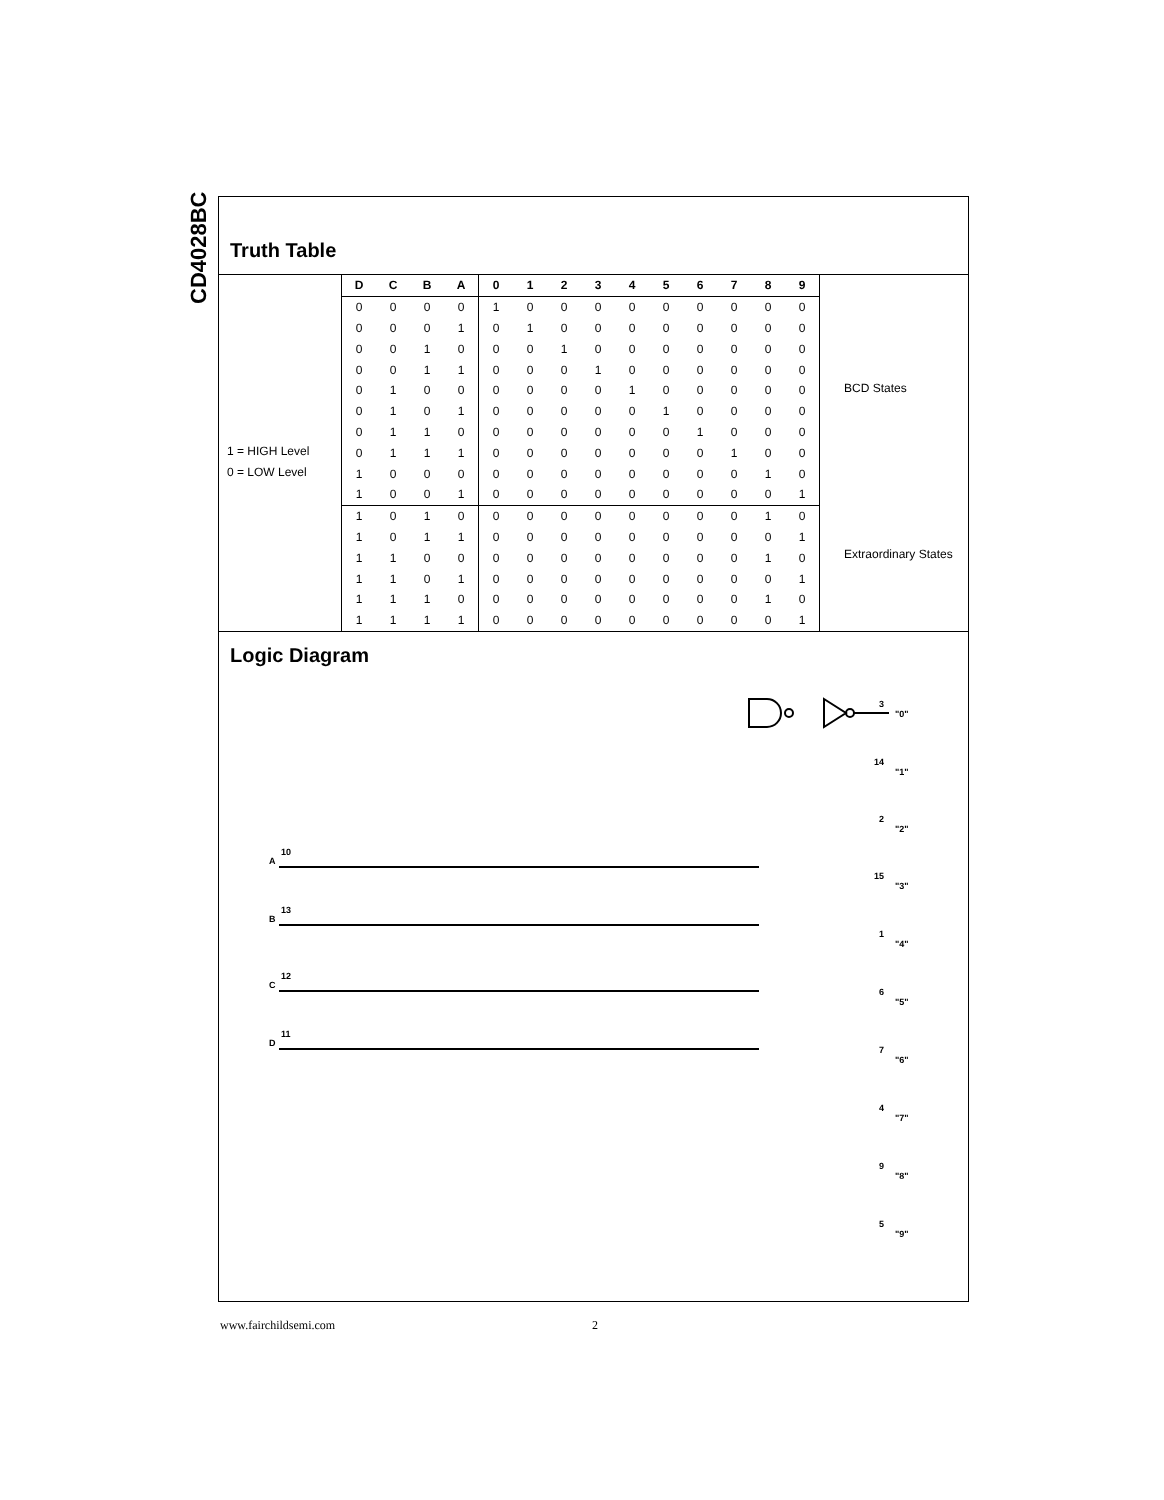CD4028BC
Truth Table
1 = HIGH Level
0 = LOW Level
| D | C | B | A | 0 | 1 | 2 | 3 | 4 | 5 | 6 | 7 | 8 | 9 |
| --- | --- | --- | --- | --- | --- | --- | --- | --- | --- | --- | --- | --- | --- |
| 0 | 0 | 0 | 0 | 1 | 0 | 0 | 0 | 0 | 0 | 0 | 0 | 0 | 0 |
| 0 | 0 | 0 | 1 | 0 | 1 | 0 | 0 | 0 | 0 | 0 | 0 | 0 | 0 |
| 0 | 0 | 1 | 0 | 0 | 0 | 1 | 0 | 0 | 0 | 0 | 0 | 0 | 0 |
| 0 | 0 | 1 | 1 | 0 | 0 | 0 | 1 | 0 | 0 | 0 | 0 | 0 | 0 |
| 0 | 1 | 0 | 0 | 0 | 0 | 0 | 0 | 1 | 0 | 0 | 0 | 0 | 0 |
| 0 | 1 | 0 | 1 | 0 | 0 | 0 | 0 | 0 | 1 | 0 | 0 | 0 | 0 |
| 0 | 1 | 1 | 0 | 0 | 0 | 0 | 0 | 0 | 0 | 1 | 0 | 0 | 0 |
| 0 | 1 | 1 | 1 | 0 | 0 | 0 | 0 | 0 | 0 | 0 | 1 | 0 | 0 |
| 1 | 0 | 0 | 0 | 0 | 0 | 0 | 0 | 0 | 0 | 0 | 0 | 1 | 0 |
| 1 | 0 | 0 | 1 | 0 | 0 | 0 | 0 | 0 | 0 | 0 | 0 | 0 | 1 |
| 1 | 0 | 1 | 0 | 0 | 0 | 0 | 0 | 0 | 0 | 0 | 0 | 1 | 0 |
| 1 | 0 | 1 | 1 | 0 | 0 | 0 | 0 | 0 | 0 | 0 | 0 | 0 | 1 |
| 1 | 1 | 0 | 0 | 0 | 0 | 0 | 0 | 0 | 0 | 0 | 0 | 1 | 0 |
| 1 | 1 | 0 | 1 | 0 | 0 | 0 | 0 | 0 | 0 | 0 | 0 | 0 | 1 |
| 1 | 1 | 1 | 0 | 0 | 0 | 0 | 0 | 0 | 0 | 0 | 0 | 1 | 0 |
| 1 | 1 | 1 | 1 | 0 | 0 | 0 | 0 | 0 | 0 | 0 | 0 | 0 | 1 |
BCD States
Extraordinary States
Logic Diagram
A
10
B
13
C
12
D
11
3
"0"
14
"1"
2
"2"
15
"3"
1
"4"
6
"5"
7
"6"
4
"7"
9
"8"
5
"9"
www.fairchildsemi.com 2